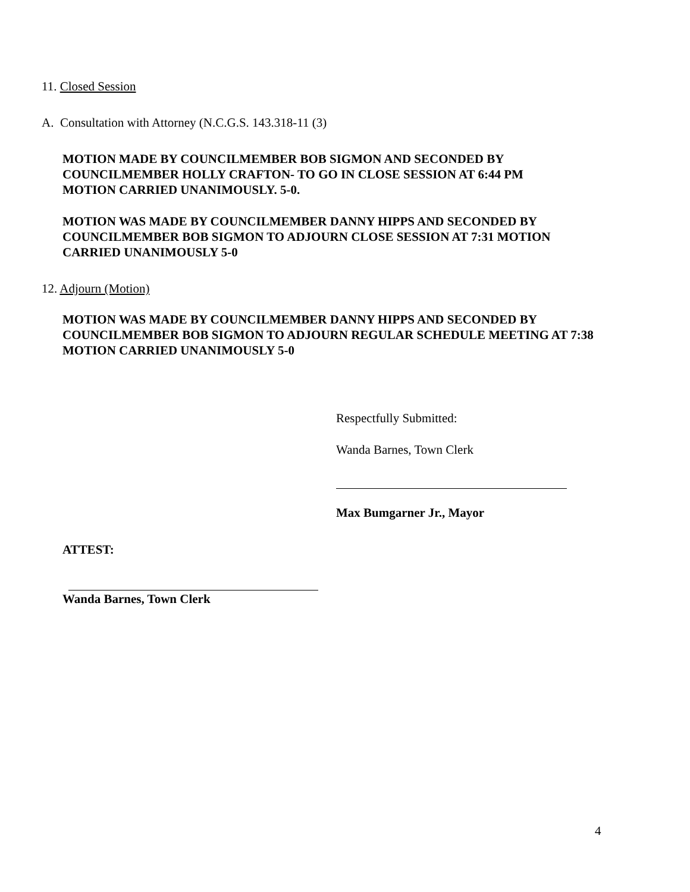11. Closed Session
A. Consultation with Attorney (N.C.G.S. 143.318-11 (3)
MOTION MADE BY COUNCILMEMBER BOB SIGMON AND SECONDED BY
COUNCILMEMBER HOLLY CRAFTON- TO GO IN CLOSE SESSION AT 6:44 PM
MOTION CARRIED UNANIMOUSLY. 5-0.
MOTION WAS MADE BY COUNCILMEMBER DANNY HIPPS AND SECONDED BY
COUNCILMEMBER BOB SIGMON TO ADJOURN CLOSE SESSION AT 7:31 MOTION
CARRIED UNANIMOUSLY 5-0
12. Adjourn (Motion)
MOTION WAS MADE BY COUNCILMEMBER DANNY HIPPS AND SECONDED BY
COUNCILMEMBER BOB SIGMON TO ADJOURN REGULAR SCHEDULE MEETING AT 7:38
MOTION CARRIED UNANIMOUSLY 5-0
Respectfully Submitted:
Wanda Barnes, Town Clerk
Max Bumgarner Jr., Mayor
ATTEST:
Wanda Barnes, Town Clerk
4